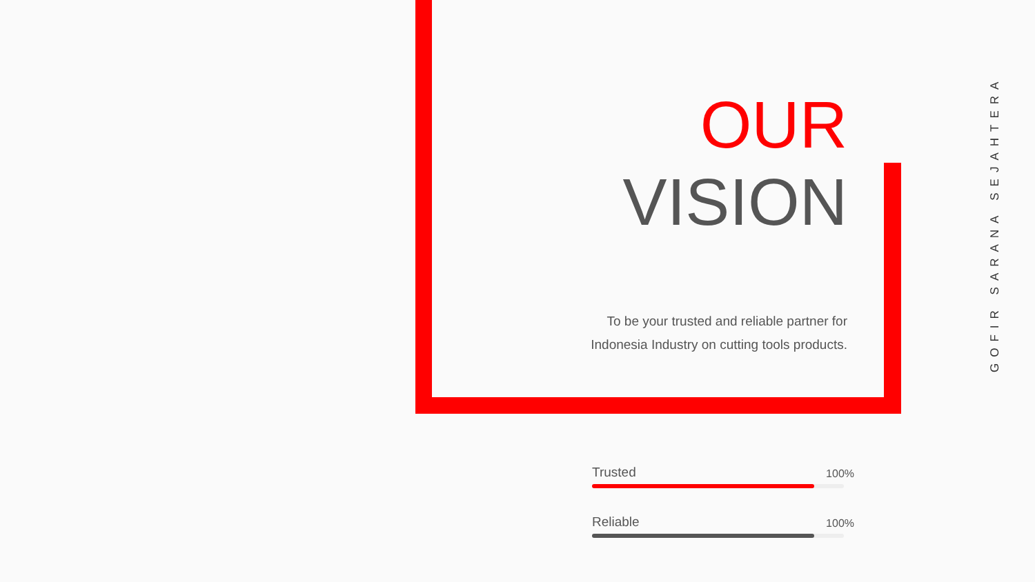OUR
VISION
To be your trusted and reliable partner for
Indonesia Industry on cutting tools products.
Trusted 100%
Reliable 100%
GOFIR SARANA SEJAHTERA